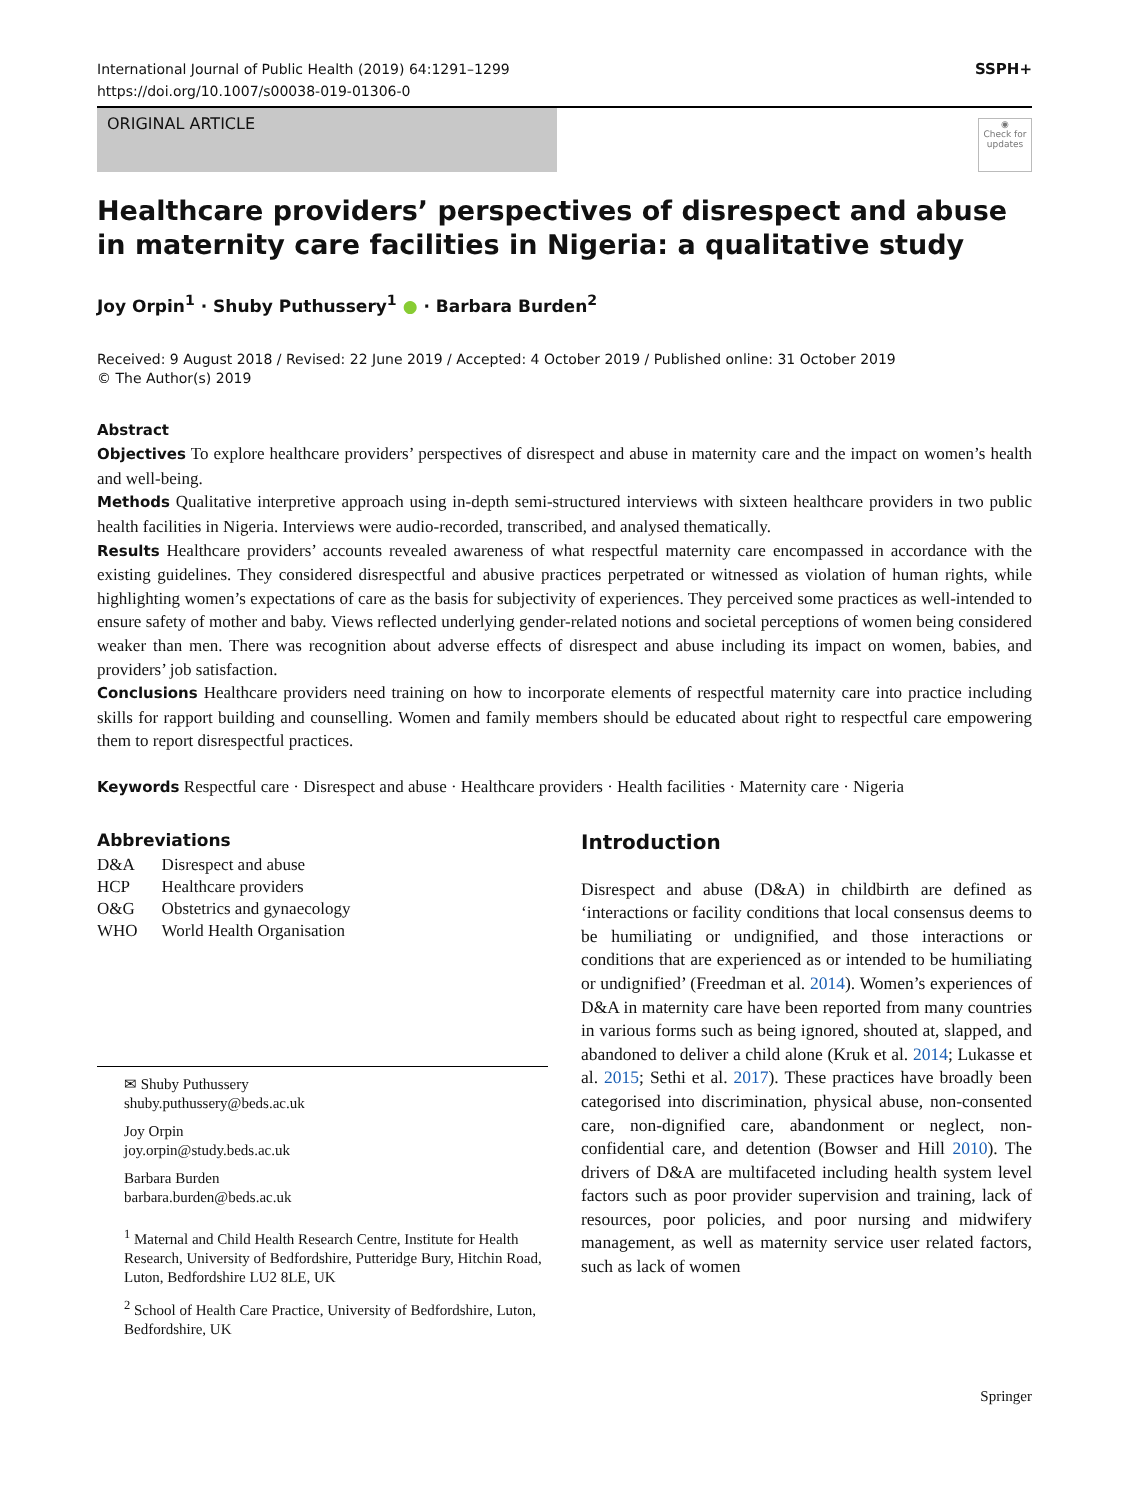International Journal of Public Health (2019) 64:1291–1299
https://doi.org/10.1007/s00038-019-01306-0
SSPH+
ORIGINAL ARTICLE
◉
Check for updates
Healthcare providers’ perspectives of disrespect and abuse
in maternity care facilities in Nigeria: a qualitative study
Joy Orpin<sup>1</sup> · Shuby Puthussery<sup>1</sup> ● · Barbara Burden<sup>2</sup>
Received: 9 August 2018 / Revised: 22 June 2019 / Accepted: 4 October 2019 / Published online: 31 October 2019
© The Author(s) 2019
Abstract
Objectives To explore healthcare providers’ perspectives of disrespect and abuse in maternity care and the impact on women’s health and well-being.
Methods Qualitative interpretive approach using in-depth semi-structured interviews with sixteen healthcare providers in two public health facilities in Nigeria. Interviews were audio-recorded, transcribed, and analysed thematically.
Results Healthcare providers’ accounts revealed awareness of what respectful maternity care encompassed in accordance with the existing guidelines. They considered disrespectful and abusive practices perpetrated or witnessed as violation of human rights, while highlighting women’s expectations of care as the basis for subjectivity of experiences. They perceived some practices as well-intended to ensure safety of mother and baby. Views reflected underlying gender-related notions and societal perceptions of women being considered weaker than men. There was recognition about adverse effects of disrespect and abuse including its impact on women, babies, and providers’ job satisfaction.
Conclusions Healthcare providers need training on how to incorporate elements of respectful maternity care into practice including skills for rapport building and counselling. Women and family members should be educated about right to respectful care empowering them to report disrespectful practices.
Keywords Respectful care · Disrespect and abuse · Healthcare providers · Health facilities · Maternity care · Nigeria
Abbreviations
| D&A | Disrespect and abuse |
| HCP | Healthcare providers |
| O&G | Obstetrics and gynaecology |
| WHO | World Health Organisation |
✉ Shuby Puthussery
shuby.puthussery@beds.ac.uk
Joy Orpin
joy.orpin@study.beds.ac.uk
Barbara Burden
barbara.burden@beds.ac.uk
<sup>1</sup> Maternal and Child Health Research Centre, Institute for Health Research, University of Bedfordshire, Putteridge Bury, Hitchin Road, Luton, Bedfordshire LU2 8LE, UK
<sup>2</sup> School of Health Care Practice, University of Bedfordshire, Luton, Bedfordshire, UK
Introduction
Disrespect and abuse (D&A) in childbirth are defined as ‘interactions or facility conditions that local consensus deems to be humiliating or undignified, and those interactions or conditions that are experienced as or intended to be humiliating or undignified’ (Freedman et al. 2014). Women’s experiences of D&A in maternity care have been reported from many countries in various forms such as being ignored, shouted at, slapped, and abandoned to deliver a child alone (Kruk et al. 2014; Lukasse et al. 2015; Sethi et al. 2017). These practices have broadly been categorised into discrimination, physical abuse, non-consented care, non-dignified care, abandonment or neglect, non-confidential care, and detention (Bowser and Hill 2010). The drivers of D&A are multifaceted including health system level factors such as poor provider supervision and training, lack of resources, poor policies, and poor nursing and midwifery management, as well as maternity service user related factors, such as lack of women
Springer